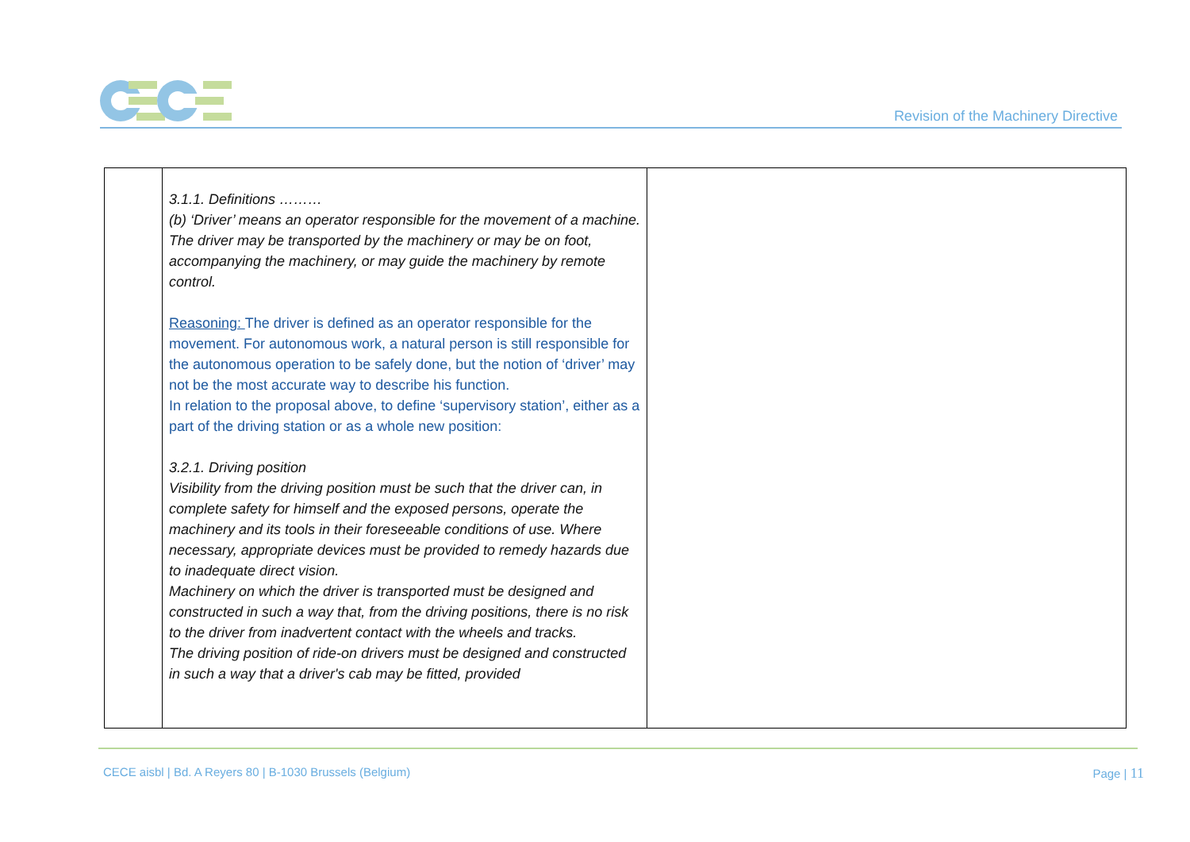Revision of the Machinery Directive
| | 3.1.1. Definitions ……… (b) ‘Driver’ means an operator responsible for the movement of a machine. The driver may be transported by the machinery or may be on foot, accompanying the machinery, or may guide the machinery by remote control. Reasoning: The driver is defined as an operator responsible for the movement. For autonomous work, a natural person is still responsible for the autonomous operation to be safely done, but the notion of ‘driver’ may not be the most accurate way to describe his function. In relation to the proposal above, to define ‘supervisory station’, either as a part of the driving station or as a whole new position: 3.2.1. Driving position Visibility from the driving position must be such that the driver can, in complete safety for himself and the exposed persons, operate the machinery and its tools in their foreseeable conditions of use. Where necessary, appropriate devices must be provided to remedy hazards due to inadequate direct vision. Machinery on which the driver is transported must be designed and constructed in such a way that, from the driving positions, there is no risk to the driver from inadvertent contact with the wheels and tracks. The driving position of ride-on drivers must be designed and constructed in such a way that a driver's cab may be fitted, provided | |
CECE aisbl | Bd. A Reyers 80 | B-1030 Brussels (Belgium)
Page | 11